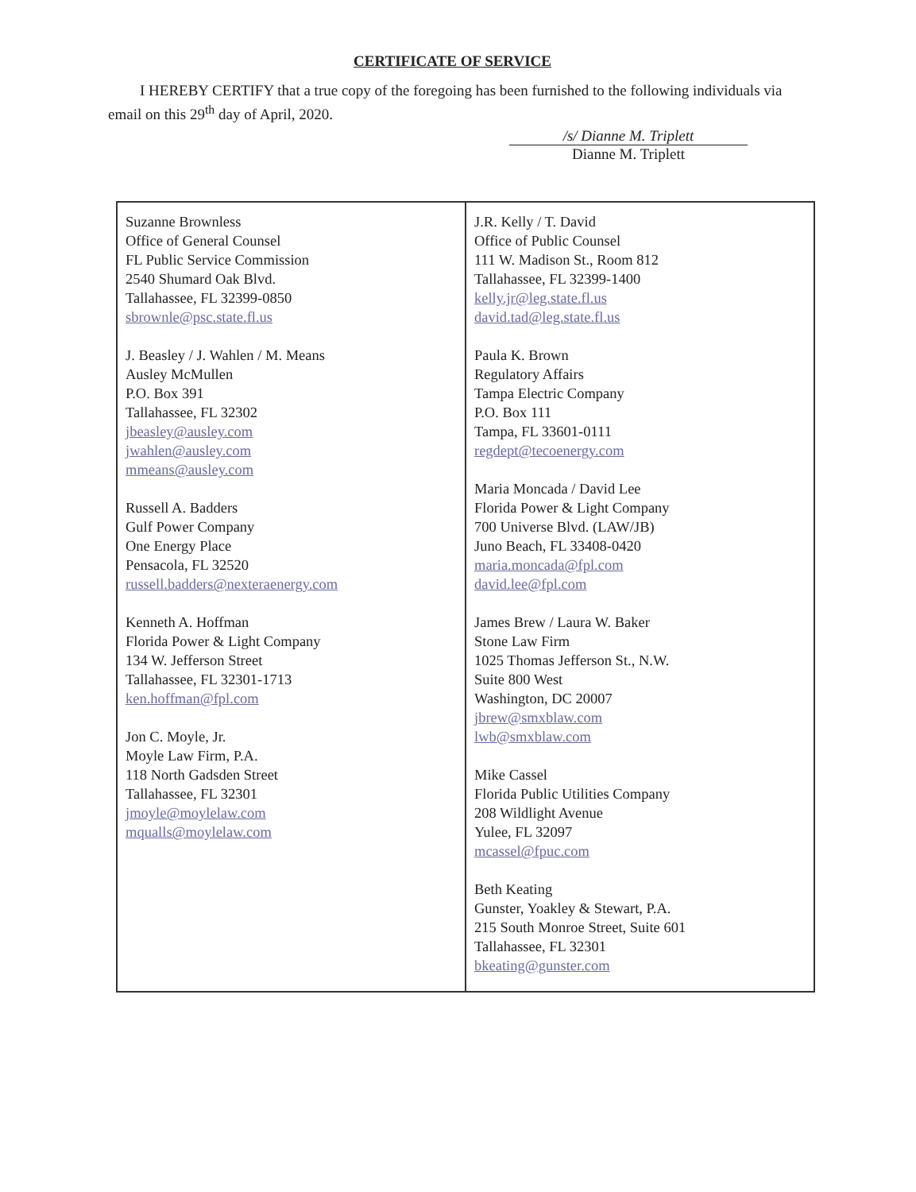CERTIFICATE OF SERVICE
I HEREBY CERTIFY that a true copy of the foregoing has been furnished to the following individuals via email on this 29<sup>th</sup> day of April, 2020.
/s/ Dianne M. Triplett
Dianne M. Triplett
| Suzanne Brownless Office of General Counsel FL Public Service Commission 2540 Shumard Oak Blvd. Tallahassee, FL 32399-0850 sbrownle@psc.state.fl.us J. Beasley / J. Wahlen / M. Means Ausley McMullen P.O. Box 391 Tallahassee, FL 32302 jbeasley@ausley.com jwahlen@ausley.com mmeans@ausley.com Russell A. Badders Gulf Power Company One Energy Place Pensacola, FL 32520 russell.badders@nexteraenergy.com Kenneth A. Hoffman Florida Power & Light Company 134 W. Jefferson Street Tallahassee, FL 32301-1713 ken.hoffman@fpl.com Jon C. Moyle, Jr. Moyle Law Firm, P.A. 118 North Gadsden Street Tallahassee, FL 32301 jmoyle@moylelaw.com mqualls@moylelaw.com | J.R. Kelly / T. David Office of Public Counsel 111 W. Madison St., Room 812 Tallahassee, FL 32399-1400 kelly.jr@leg.state.fl.us david.tad@leg.state.fl.us Paula K. Brown Regulatory Affairs Tampa Electric Company P.O. Box 111 Tampa, FL 33601-0111 regdept@tecoenergy.com Maria Moncada / David Lee Florida Power & Light Company 700 Universe Blvd. (LAW/JB) Juno Beach, FL 33408-0420 maria.moncada@fpl.com david.lee@fpl.com James Brew / Laura W. Baker Stone Law Firm 1025 Thomas Jefferson St., N.W. Suite 800 West Washington, DC 20007 jbrew@smxblaw.com lwb@smxblaw.com Mike Cassel Florida Public Utilities Company 208 Wildlight Avenue Yulee, FL 32097 mcassel@fpuc.com Beth Keating Gunster, Yoakley & Stewart, P.A. 215 South Monroe Street, Suite 601 Tallahassee, FL 32301 bkeating@gunster.com |